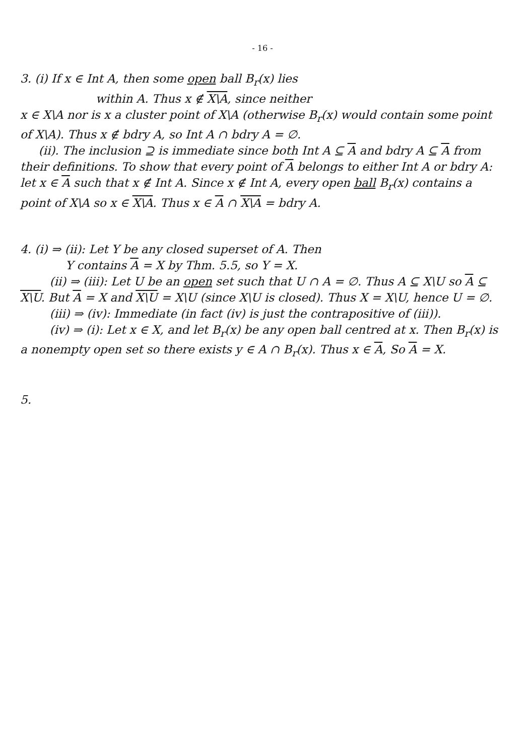- 16 -
3. (i) If x ∈ Int A, then some open ball B<sub>r</sub>(x) lies
within A. Thus x ∉ X\A, since neither
x ∈ X\A nor is x a cluster point of X\A (otherwise B<sub>r</sub>(x) would contain some point of X\A). Thus x ∉ bdry A, so Int A ∩ bdry A = ∅.
(ii). The inclusion ⊇ is immediate since both Int A ⊆ A and bdry A ⊆ A from their definitions. To show that every point of A belongs to either Int A or bdry A: let x ∈ A such that x ∉ Int A. Since x ∉ Int A, every open ball B<sub>r</sub>(x) contains a point of X\A so x ∈ X\A. Thus x ∈ A ∩ X\A = bdry A.
4. (i) ⇒ (ii): Let Y be any closed superset of A. Then
Y contains A = X by Thm. 5.5, so Y = X.
(ii) ⇒ (iii): Let U be an open set such that U ∩ A = ∅. Thus A ⊆ X\U so A ⊆ X\U. But A = X and X\U = X\U (since X\U is closed). Thus X = X\U, hence U = ∅.
(iii) ⇒ (iv): Immediate (in fact (iv) is just the contrapositive of (iii)).
(iv) ⇒ (i): Let x ∈ X, and let B<sub>r</sub>(x) be any open ball centred at x. Then B<sub>r</sub>(x) is a nonempty open set so there exists y ∈ A ∩ B<sub>r</sub>(x). Thus x ∈ A, So A = X.
5.